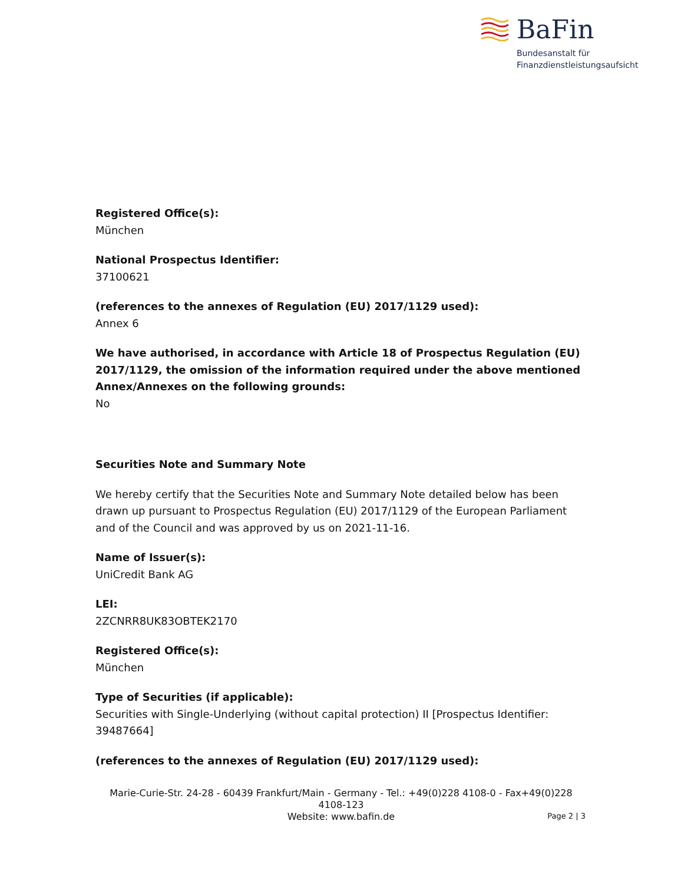BaFin
Bundesanstalt für
Finanzdienstleistungsaufsicht
Registered Office(s):
München
National Prospectus Identifier:
37100621
(references to the annexes of Regulation (EU) 2017/1129 used):
Annex 6
We have authorised, in accordance with Article 18 of Prospectus Regulation (EU) 2017/1129, the omission of the information required under the above mentioned Annex/Annexes on the following grounds:
No
Securities Note and Summary Note
We hereby certify that the Securities Note and Summary Note detailed below has been drawn up pursuant to Prospectus Regulation (EU) 2017/1129 of the European Parliament and of the Council and was approved by us on 2021-11-16.
Name of Issuer(s):
UniCredit Bank AG
LEI:
2ZCNRR8UK83OBTEK2170
Registered Office(s):
München
Type of Securities (if applicable):
Securities with Single-Underlying (without capital protection) II [Prospectus Identifier: 39487664]
(references to the annexes of Regulation (EU) 2017/1129 used):
Marie-Curie-Str. 24-28 - 60439 Frankfurt/Main - Germany - Tel.: +49(0)228 4108-0 - Fax+49(0)228 4108-123
Website: www.bafin.de
Page 2 | 3